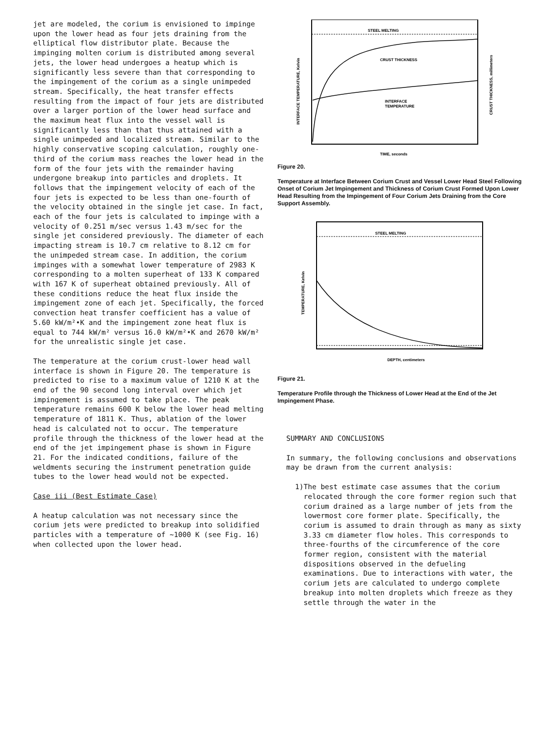jet are modeled, the corium is envisioned to impinge upon the lower head as four jets draining from the elliptical flow distributor plate. Because the impinging molten corium is distributed among several jets, the lower head undergoes a heatup which is significantly less severe than that corresponding to the impingement of the corium as a single unimpeded stream. Specifically, the heat transfer effects resulting from the impact of four jets are distributed over a larger portion of the lower head surface and the maximum heat flux into the vessel wall is significantly less than that thus attained with a single unimpeded and localized stream. Similar to the highly conservative scoping calculation, roughly one-third of the corium mass reaches the lower head in the form of the four jets with the remainder having undergone breakup into particles and droplets. It follows that the impingement velocity of each of the four jets is expected to be less than one-fourth of the velocity obtained in the single jet case. In fact, each of the four jets is calculated to impinge with a velocity of 0.251 m/sec versus 1.43 m/sec for the single jet considered previously. The diameter of each impacting stream is 10.7 cm relative to 8.12 cm for the unimpeded stream case. In addition, the corium impinges with a somewhat lower temperature of 2983 K corresponding to a molten superheat of 133 K compared with 167 K of superheat obtained previously. All of these conditions reduce the heat flux inside the impingement zone of each jet. Specifically, the forced convection heat transfer coefficient has a value of 5.60 kW/m²•K and the impingement zone heat flux is equal to 744 kW/m² versus 16.0 kW/m²•K and 2670 kW/m² for the unrealistic single jet case.
The temperature at the corium crust-lower head wall interface is shown in Figure 20. The temperature is predicted to rise to a maximum value of 1210 K at the end of the 90 second long interval over which jet impingement is assumed to take place. The peak temperature remains 600 K below the lower head melting temperature of 1811 K. Thus, ablation of the lower head is calculated not to occur. The temperature profile through the thickness of the lower head at the end of the jet impingement phase is shown in Figure 21. For the indicated conditions, failure of the weldments securing the instrument penetration guide tubes to the lower head would not be expected.
Case iii (Best Estimate Case)
A heatup calculation was not necessary since the corium jets were predicted to breakup into solidified particles with a temperature of ~1000 K (see Fig. 16) when collected upon the lower head.
STEEL MELTING
CRUST THICKNESS
INTERFACE
TEMPERATURE
INTERFACE TEMPERATURE, Kelvin
CRUST THICKNESS, millimeters
TIME, seconds
Figure 20.
Temperature at Interface Between Corium Crust and Vessel Lower Head Steel Following Onset of Corium Jet Impingement and Thickness of Corium Crust Formed Upon Lower Head Resulting from the Impingement of Four Corium Jets Draining from the Core Support Assembly.
STEEL MELTING
TEMPERATURE, Kelvin
DEPTH, centimeters
Figure 21.
Temperature Profile through the Thickness of Lower Head at the End of the Jet Impingement Phase.
SUMMARY AND CONCLUSIONS
In summary, the following conclusions and observations may be drawn from the current analysis:
1) The best estimate case assumes that the corium relocated through the core former region such that corium drained as a large number of jets from the lowermost core former plate. Specifically, the corium is assumed to drain through as many as sixty 3.33 cm diameter flow holes. This corresponds to three-fourths of the circumference of the core former region, consistent with the material dispositions observed in the defueling examinations. Due to interactions with water, the corium jets are calculated to undergo complete breakup into molten droplets which freeze as they settle through the water in the